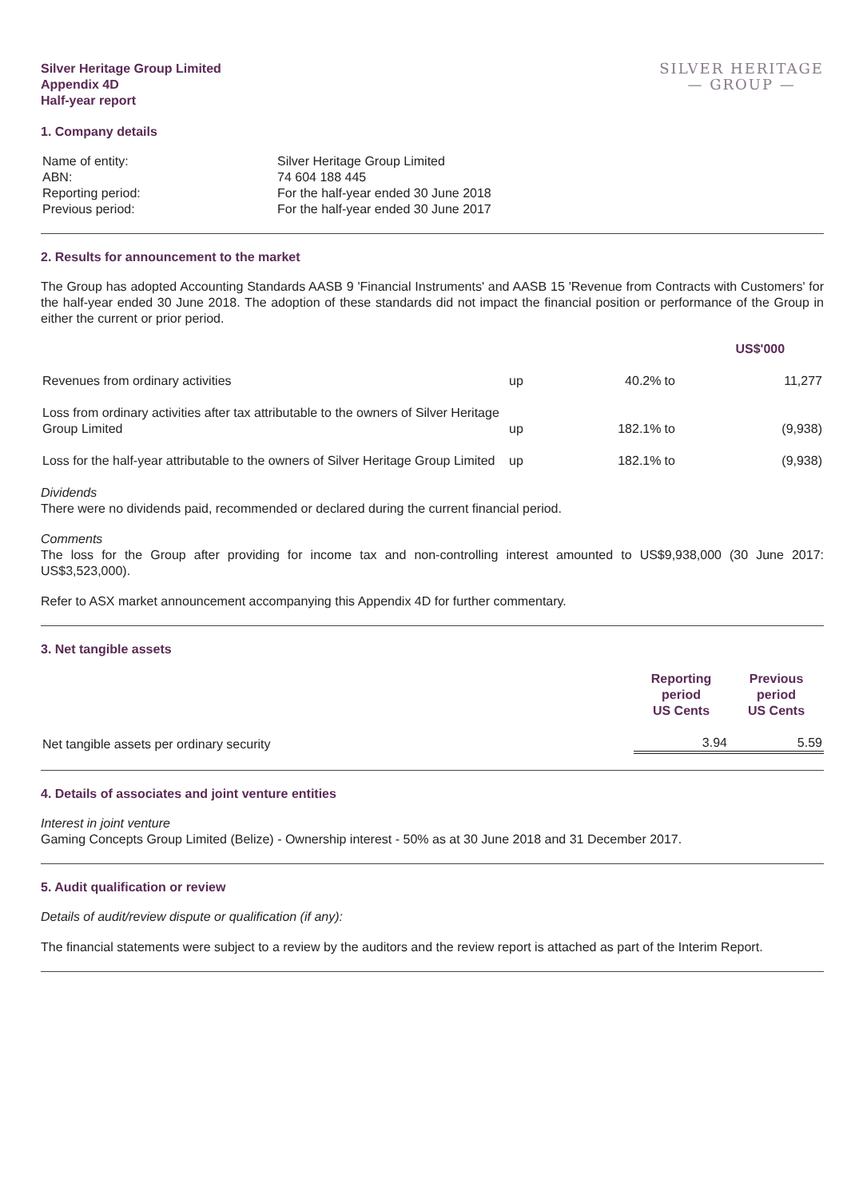Silver Heritage Group Limited
Appendix 4D
Half-year report
SILVER HERITAGE
— GROUP —
1. Company details
| Name of entity: | Silver Heritage Group Limited |
| ABN: | 74 604 188 445 |
| Reporting period: | For the half-year ended 30 June 2018 |
| Previous period: | For the half-year ended 30 June 2017 |
2. Results for announcement to the market
The Group has adopted Accounting Standards AASB 9 'Financial Instruments' and AASB 15 'Revenue from Contracts with Customers' for the half-year ended 30 June 2018. The adoption of these standards did not impact the financial position or performance of the Group in either the current or prior period.
| | | | | US$'000 |
| --- | --- | --- | --- | --- |
| Revenues from ordinary activities | up | 40.2% | to | 11,277 |
| Loss from ordinary activities after tax attributable to the owners of Silver Heritage Group Limited | up | 182.1% | to | (9,938) |
| Loss for the half-year attributable to the owners of Silver Heritage Group Limited | up | 182.1% | to | (9,938) |
Dividends
There were no dividends paid, recommended or declared during the current financial period.
Comments
The loss for the Group after providing for income tax and non-controlling interest amounted to US$9,938,000 (30 June 2017: US$3,523,000).
Refer to ASX market announcement accompanying this Appendix 4D for further commentary.
3. Net tangible assets
| | Reporting period US Cents | Previous period US Cents |
| --- | --- | --- |
| Net tangible assets per ordinary security | 3.94 | 5.59 |
4. Details of associates and joint venture entities
Interest in joint venture
Gaming Concepts Group Limited (Belize) - Ownership interest - 50% as at 30 June 2018 and 31 December 2017.
5. Audit qualification or review
Details of audit/review dispute or qualification (if any):
The financial statements were subject to a review by the auditors and the review report is attached as part of the Interim Report.